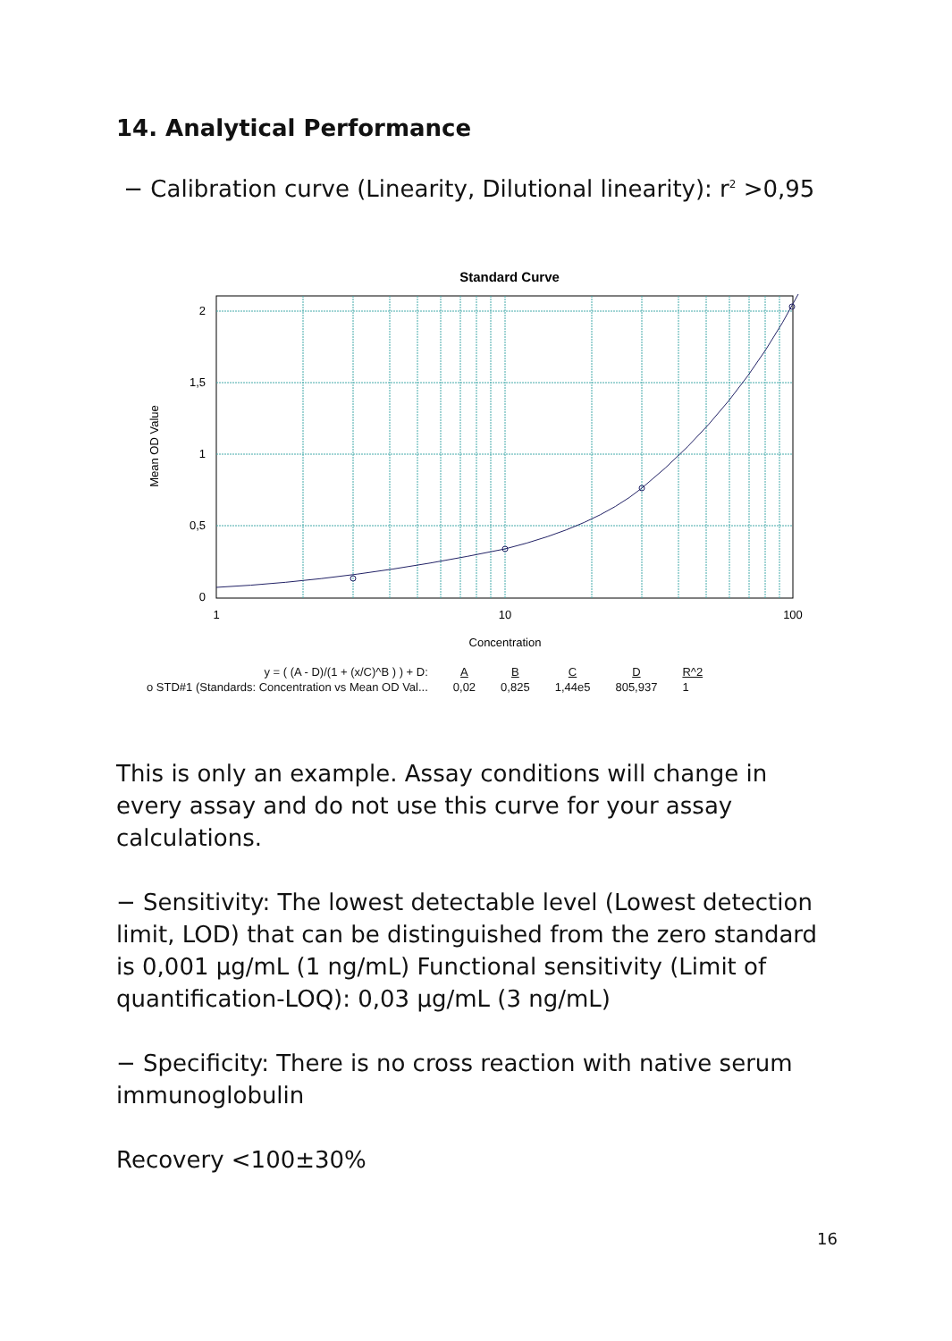14. Analytical Performance
− Calibration curve (Linearity, Dilutional linearity): r<sup>2</sup> >0,95
Standard Curve
2
1,5
1
0,5
0
1
10
100
Concentration
Mean OD Value
| y = ( (A - D)/(1 + (x/C)^B ) ) + D: | A | B | C | D | R^2 |
| --- | --- | --- | --- | --- | --- |
| o STD#1 (Standards: Concentration vs Mean OD Val... | 0,02 | 0,825 | 1,44e5 | 805,937 | 1 |
This is only an example. Assay conditions will change in every assay and do not use this curve for your assay calculations.
− Sensitivity: The lowest detectable level (Lowest detection limit, LOD) that can be distinguished from the zero standard is 0,001 µg/mL (1 ng/mL) Functional sensitivity (Limit of quantification-LOQ): 0,03 µg/mL (3 ng/mL)
− Specificity: There is no cross reaction with native serum immunoglobulin
Recovery <100±30%
16